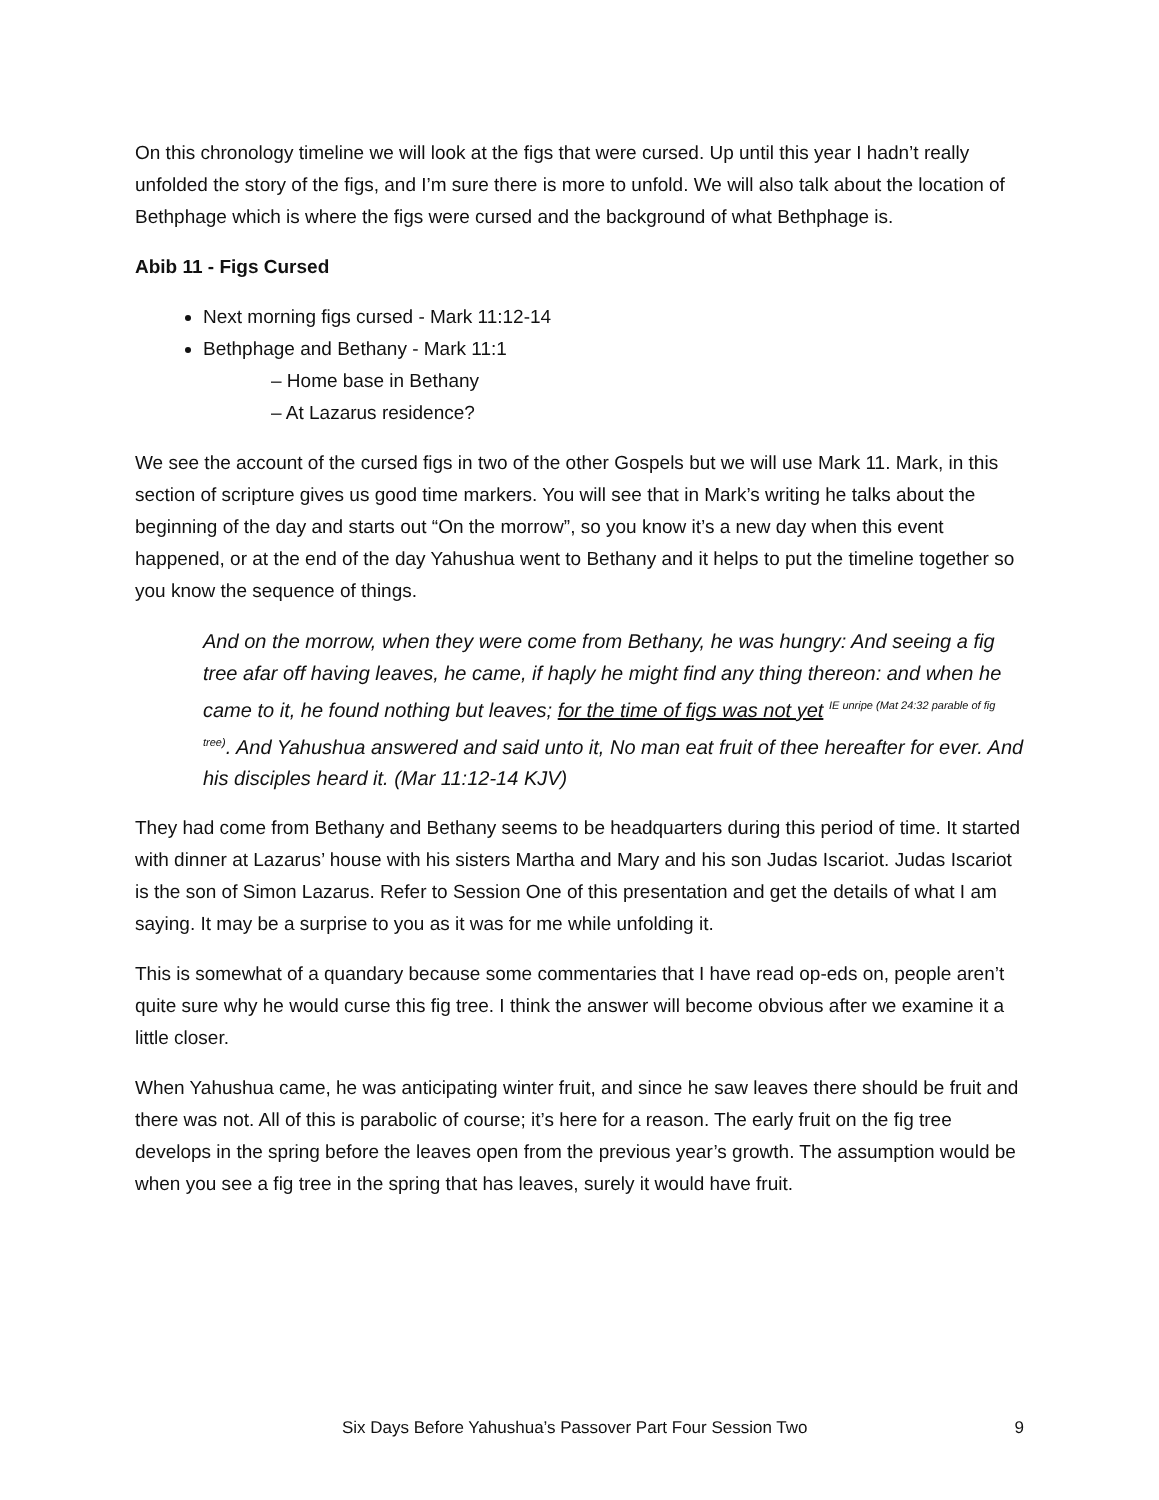On this chronology timeline we will look at the figs that were cursed. Up until this year I hadn’t really unfolded the story of the figs, and I’m sure there is more to unfold. We will also talk about the location of Bethphage which is where the figs were cursed and the background of what Bethphage is.
Abib 11 - Figs Cursed
Next morning figs cursed - Mark 11:12-14
Bethphage and Bethany - Mark 11:1
– Home base in Bethany
– At Lazarus residence?
We see the account of the cursed figs in two of the other Gospels but we will use Mark 11. Mark, in this section of scripture gives us good time markers. You will see that in Mark’s writing he talks about the beginning of the day and starts out “On the morrow”, so you know it’s a new day when this event happened, or at the end of the day Yahushua went to Bethany and it helps to put the timeline together so you know the sequence of things.
And on the morrow, when they were come from Bethany, he was hungry: And seeing a fig tree afar off having leaves, he came, if haply he might find any thing thereon: and when he came to it, he found nothing but leaves; for the time of figs was not yet <sup>IE unripe (Mat 24:32 parable of fig tree)</sup>. And Yahushua answered and said unto it, No man eat fruit of thee hereafter for ever. And his disciples heard it. (Mar 11:12-14 KJV)
They had come from Bethany and Bethany seems to be headquarters during this period of time. It started with dinner at Lazarus’ house with his sisters Martha and Mary and his son Judas Iscariot. Judas Iscariot is the son of Simon Lazarus. Refer to Session One of this presentation and get the details of what I am saying. It may be a surprise to you as it was for me while unfolding it.
This is somewhat of a quandary because some commentaries that I have read op-eds on, people aren’t quite sure why he would curse this fig tree. I think the answer will become obvious after we examine it a little closer.
When Yahushua came, he was anticipating winter fruit, and since he saw leaves there should be fruit and there was not. All of this is parabolic of course; it’s here for a reason. The early fruit on the fig tree develops in the spring before the leaves open from the previous year’s growth. The assumption would be when you see a fig tree in the spring that has leaves, surely it would have fruit.
Six Days Before Yahushua’s Passover Part Four Session Two 9